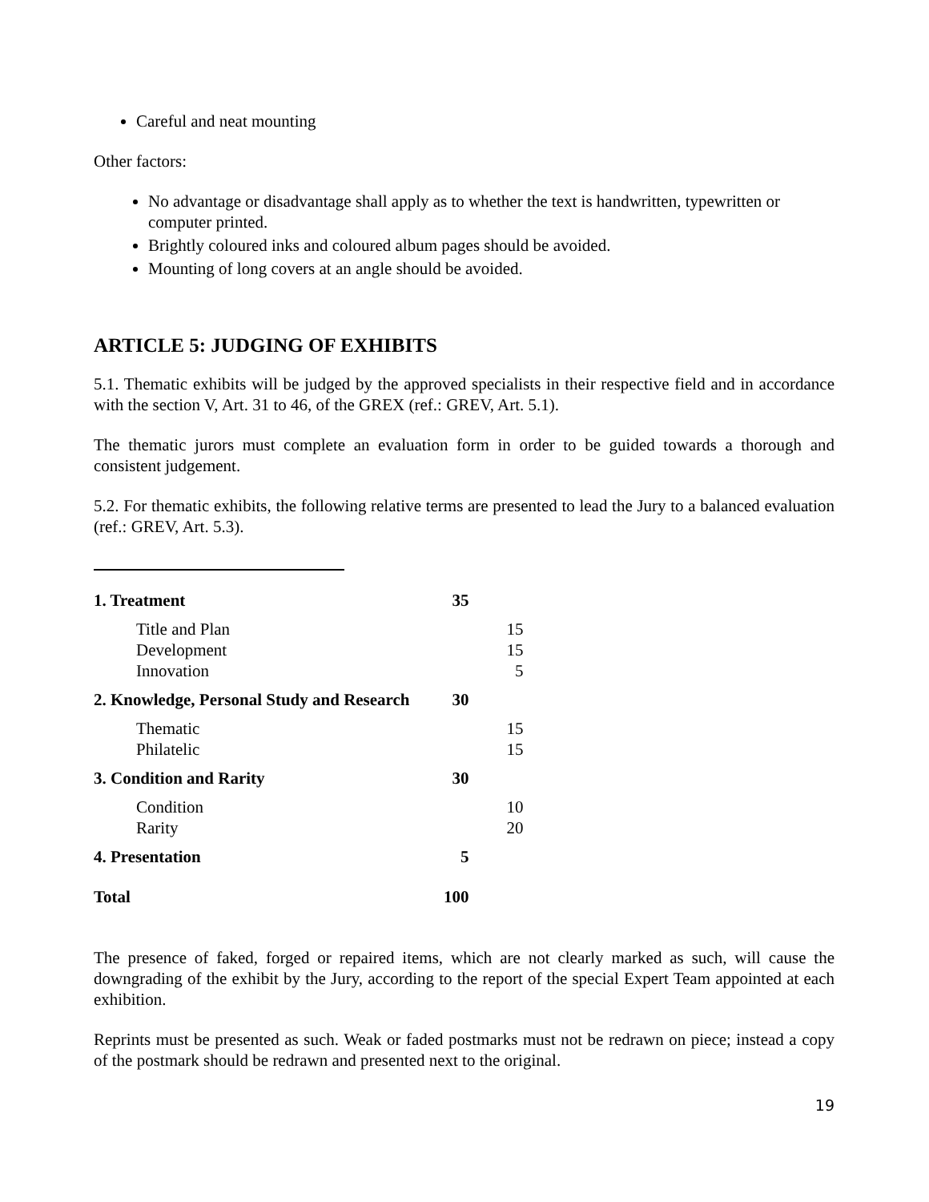Careful and neat mounting
Other factors:
No advantage or disadvantage shall apply as to whether the text is handwritten, typewritten or computer printed.
Brightly coloured inks and coloured album pages should be avoided.
Mounting of long covers at an angle should be avoided.
ARTICLE 5: JUDGING OF EXHIBITS
5.1. Thematic exhibits will be judged by the approved specialists in their respective field and in accordance with the section V, Art. 31 to 46, of the GREX (ref.: GREV, Art. 5.1).
The thematic jurors must complete an evaluation form in order to be guided towards a thorough and consistent judgement.
5.2. For thematic exhibits, the following relative terms are presented to lead the Jury to a balanced evaluation (ref.: GREV, Art. 5.3).
| 1. Treatment | 35 | |
| Title and Plan | | 15 |
| Development | | 15 |
| Innovation | | 5 |
| 2. Knowledge, Personal Study and Research | 30 | |
| Thematic | | 15 |
| Philatelic | | 15 |
| 3. Condition and Rarity | 30 | |
| Condition | | 10 |
| Rarity | | 20 |
| 4. Presentation | 5 | |
| Total | 100 | |
The presence of faked, forged or repaired items, which are not clearly marked as such, will cause the downgrading of the exhibit by the Jury, according to the report of the special Expert Team appointed at each exhibition.
Reprints must be presented as such. Weak or faded postmarks must not be redrawn on piece; instead a copy of the postmark should be redrawn and presented next to the original.
19